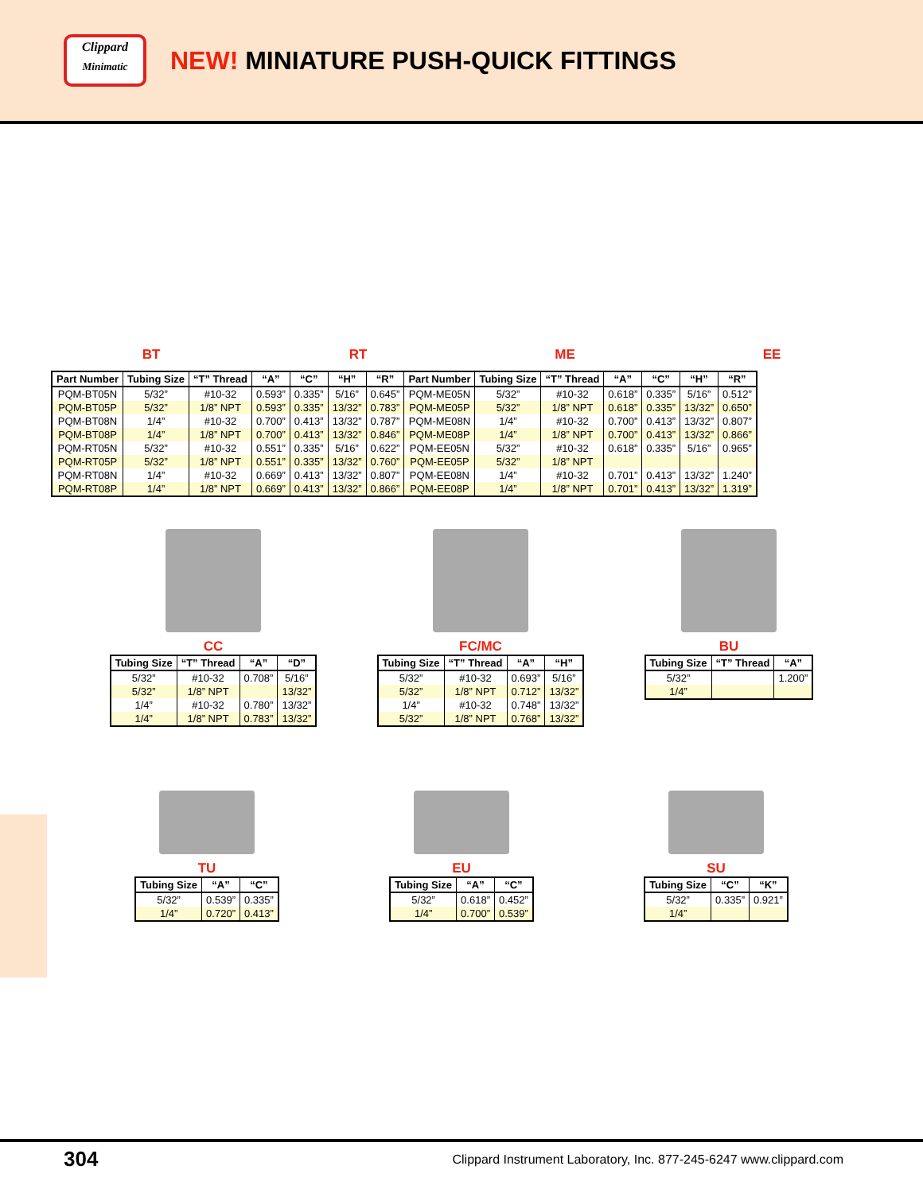Clippard
Minimatic
NEW! MINIATURE PUSH-QUICK FITTINGS
BT
RT
ME
EE
| Part Number | Tubing Size | “T” Thread | “A” | “C” | “H” | “R” | Part Number | Tubing Size | “T” Thread | “A” | “C” | “H” | “R” |
| --- | --- | --- | --- | --- | --- | --- | --- | --- | --- | --- | --- | --- | --- |
| PQM-BT05N | 5/32” | #10-32 | 0.593” | 0.335” | 5/16” | 0.645” | PQM-ME05N | 5/32” | #10-32 | 0.618” | 0.335” | 5/16” | 0.512” |
| PQM-BT05P | 5/32” | 1/8” NPT | 0.593” | 0.335” | 13/32” | 0.783” | PQM-ME05P | 5/32” | 1/8” NPT | 0.618” | 0.335” | 13/32” | 0.650” |
| PQM-BT08N | 1/4” | #10-32 | 0.700” | 0.413” | 13/32” | 0.787” | PQM-ME08N | 1/4” | #10-32 | 0.700” | 0.413” | 13/32” | 0.807” |
| PQM-BT08P | 1/4” | 1/8” NPT | 0.700” | 0.413” | 13/32” | 0.846” | PQM-ME08P | 1/4” | 1/8” NPT | 0.700” | 0.413” | 13/32” | 0.866” |
| PQM-RT05N | 5/32” | #10-32 | 0.551” | 0.335” | 5/16” | 0.622” | PQM-EE05N | 5/32” | #10-32 | 0.618” | 0.335” | 5/16” | 0.965” |
| PQM-RT05P | 5/32” | 1/8” NPT | 0.551” | 0.335” | 13/32” | 0.760” | PQM-EE05P | 5/32” | 1/8” NPT | | | | |
| PQM-RT08N | 1/4” | #10-32 | 0.669” | 0.413” | 13/32” | 0.807” | PQM-EE08N | 1/4” | #10-32 | 0.701” | 0.413” | 13/32” | 1.240” |
| PQM-RT08P | 1/4” | 1/8” NPT | 0.669” | 0.413” | 13/32” | 0.866” | PQM-EE08P | 1/4” | 1/8” NPT | 0.701” | 0.413” | 13/32” | 1.319” |
CC
| Tubing Size | “T” Thread | “A” | “D” |
| --- | --- | --- | --- |
| 5/32” | #10-32 | 0.708” | 5/16” |
| 5/32” | 1/8” NPT | | 13/32” |
| 1/4” | #10-32 | 0.780” | 13/32” |
| 1/4” | 1/8” NPT | 0.783” | 13/32” |
FC/MC
| Tubing Size | “T” Thread | “A” | “H” |
| --- | --- | --- | --- |
| 5/32” | #10-32 | 0.693” | 5/16” |
| 5/32” | 1/8” NPT | 0.712” | 13/32” |
| 1/4” | #10-32 | 0.748” | 13/32” |
| 5/32” | 1/8” NPT | 0.768” | 13/32” |
BU
| Tubing Size | “T” Thread | “A” |
| --- | --- | --- |
| 5/32” | | 1.200” |
| 1/4” | | |
TU
| Tubing Size | “A” | “C” |
| --- | --- | --- |
| 5/32” | 0.539” | 0.335” |
| 1/4” | 0.720” | 0.413” |
EU
| Tubing Size | “A” | “C” |
| --- | --- | --- |
| 5/32” | 0.618” | 0.452” |
| 1/4” | 0.700” | 0.539” |
SU
| Tubing Size | “C” | “K” |
| --- | --- | --- |
| 5/32” | 0.335” | 0.921” |
| 1/4” | | |
304 Clippard Instrument Laboratory, Inc. 877-245-6247 www.clippard.com